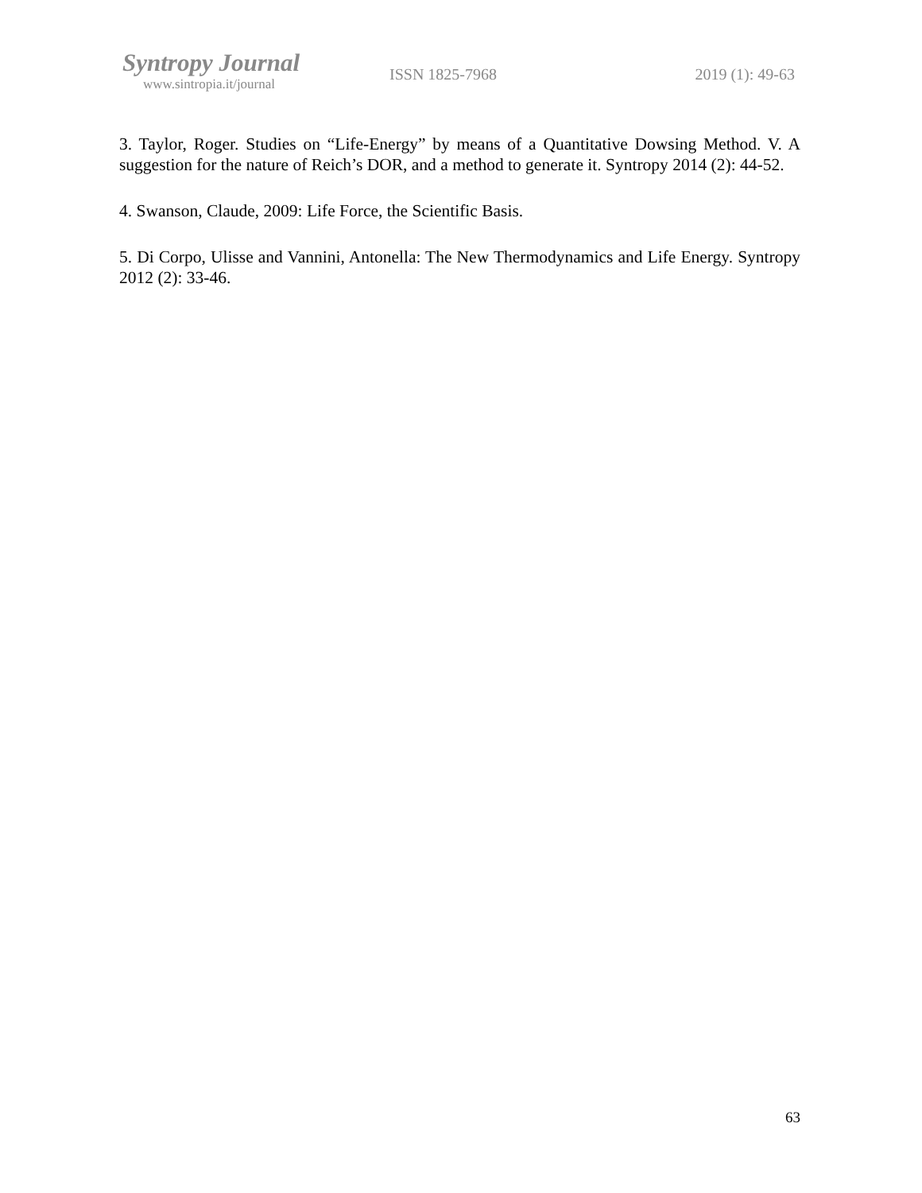Syntropy Journal
www.sintropia.it/journal
ISSN 1825-7968 2019 (1): 49-63
3. Taylor, Roger. Studies on “Life-Energy” by means of a Quantitative Dowsing Method. V. A suggestion for the nature of Reich’s DOR, and a method to generate it. Syntropy 2014 (2): 44-52.
4. Swanson, Claude, 2009: Life Force, the Scientific Basis.
5. Di Corpo, Ulisse and Vannini, Antonella: The New Thermodynamics and Life Energy. Syntropy 2012 (2): 33-46.
63